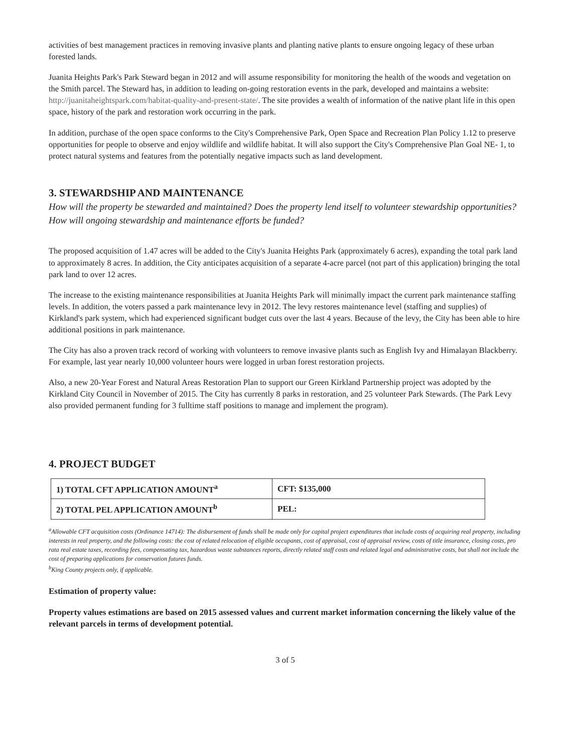activities of best management practices in removing invasive plants and planting native plants to ensure ongoing legacy of these urban forested lands.
Juanita Heights Park's Park Steward began in 2012 and will assume responsibility for monitoring the health of the woods and vegetation on the Smith parcel. The Steward has, in addition to leading on-going restoration events in the park, developed and maintains a website: http://juanitaheightspark.com/habitat-quality-and-present-state/. The site provides a wealth of information of the native plant life in this open space, history of the park and restoration work occurring in the park.
In addition, purchase of the open space conforms to the City's Comprehensive Park, Open Space and Recreation Plan Policy 1.12 to preserve opportunities for people to observe and enjoy wildlife and wildlife habitat. It will also support the City's Comprehensive Plan Goal NE- 1, to protect natural systems and features from the potentially negative impacts such as land development.
3. STEWARDSHIP AND MAINTENANCE
How will the property be stewarded and maintained? Does the property lend itself to volunteer stewardship opportunities? How will ongoing stewardship and maintenance efforts be funded?
The proposed acquisition of 1.47 acres will be added to the City's Juanita Heights Park (approximately 6 acres), expanding the total park land to approximately 8 acres. In addition, the City anticipates acquisition of a separate 4-acre parcel (not part of this application) bringing the total park land to over 12 acres.
The increase to the existing maintenance responsibilities at Juanita Heights Park will minimally impact the current park maintenance staffing levels. In addition, the voters passed a park maintenance levy in 2012. The levy restores maintenance level (staffing and supplies) of Kirkland's park system, which had experienced significant budget cuts over the last 4 years. Because of the levy, the City has been able to hire additional positions in park maintenance.
The City has also a proven track record of working with volunteers to remove invasive plants such as English Ivy and Himalayan Blackberry. For example, last year nearly 10,000 volunteer hours were logged in urban forest restoration projects.
Also, a new 20-Year Forest and Natural Areas Restoration Plan to support our Green Kirkland Partnership project was adopted by the Kirkland City Council in November of 2015. The City has currently 8 parks in restoration, and 25 volunteer Park Stewards. (The Park Levy also provided permanent funding for 3 fulltime staff positions to manage and implement the program).
4. PROJECT BUDGET
| 1) TOTAL CFT APPLICATION AMOUNT<sup>a</sup> | CFT: $135,000 |
| 2) TOTAL PEL APPLICATION AMOUNT<sup>b</sup> | PEL: |
<sup>a</sup> Allowable CFT acquisition costs (Ordinance 14714): The disbursement of funds shall be made only for capital project expenditures that include costs of acquiring real property, including interests in real property, and the following costs: the cost of related relocation of eligible occupants, cost of appraisal, cost of appraisal review, costs of title insurance, closing costs, pro rata real estate taxes, recording fees, compensating tax, hazardous waste substances reports, directly related staff costs and related legal and administrative costs, but shall not include the cost of preparing applications for conservation futures funds.
<sup>b</sup> King County projects only, if applicable.
Estimation of property value:
Property values estimations are based on 2015 assessed values and current market information concerning the likely value of the relevant parcels in terms of development potential.
3 of 5